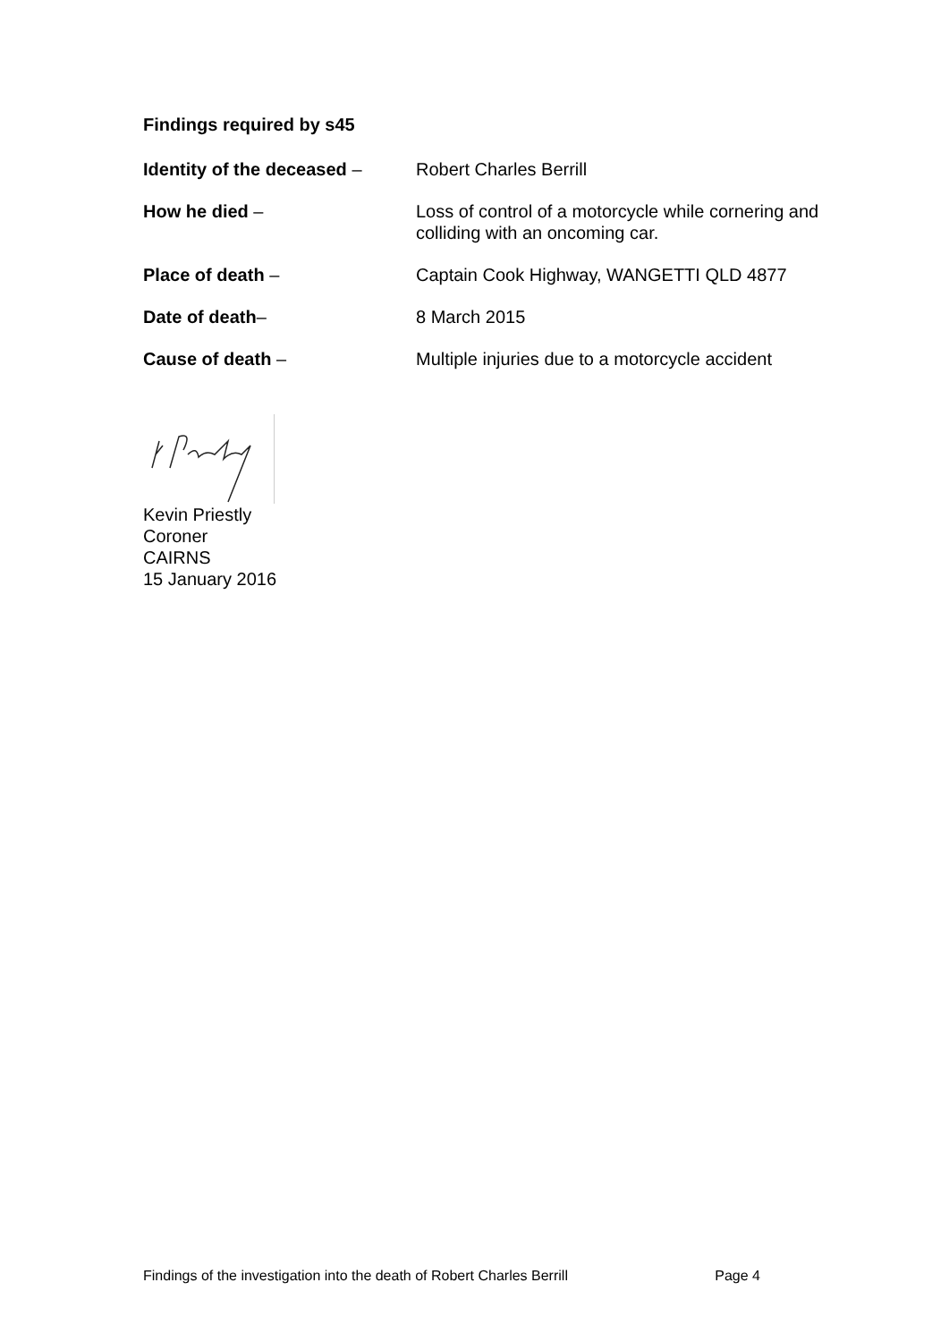Findings required by s45
Identity of the deceased –
Robert Charles Berrill
How he died – Loss of control of a motorcycle while cornering and colliding with an oncoming car.
Place of death – Captain Cook Highway, WANGETTI QLD 4877
Date of death– 8 March 2015
Cause of death – Multiple injuries due to a motorcycle accident
Kevin Priestly
Coroner
CAIRNS
15 January 2016
Findings of the investigation into the death of Robert Charles Berrill Page 4